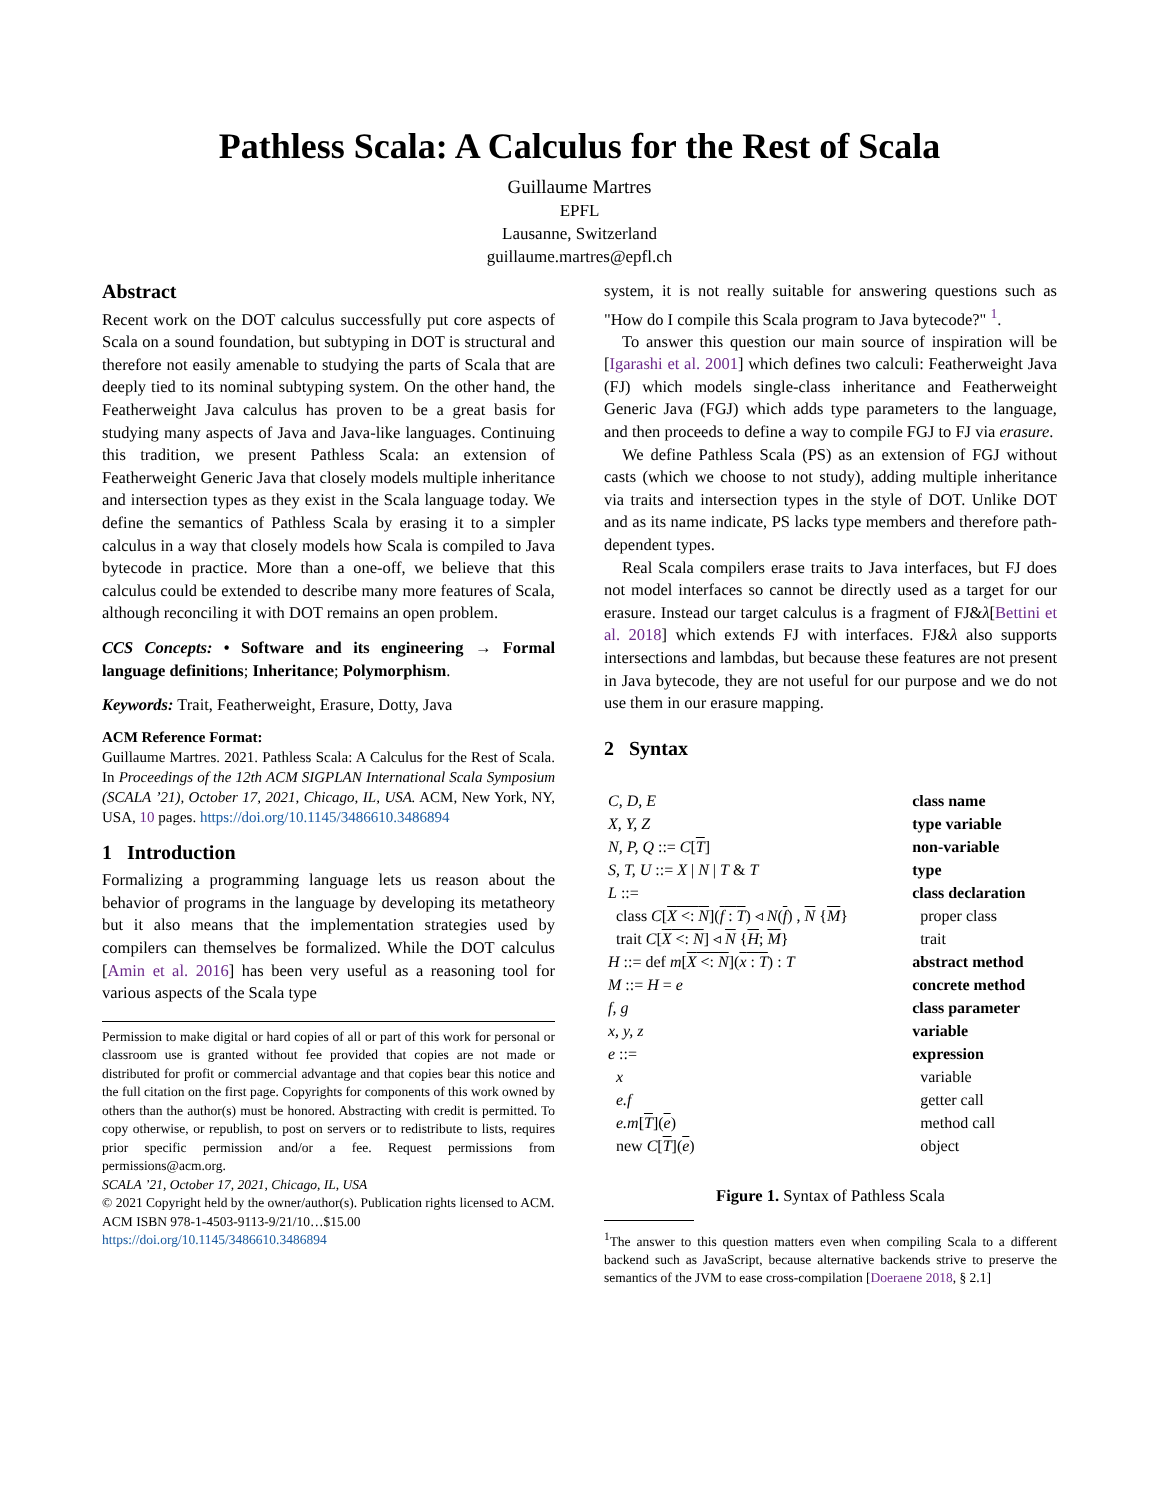Pathless Scala: A Calculus for the Rest of Scala
Guillaume Martres
EPFL
Lausanne, Switzerland
guillaume.martres@epfl.ch
Abstract
Recent work on the DOT calculus successfully put core aspects of Scala on a sound foundation, but subtyping in DOT is structural and therefore not easily amenable to studying the parts of Scala that are deeply tied to its nominal subtyping system. On the other hand, the Featherweight Java calculus has proven to be a great basis for studying many aspects of Java and Java-like languages. Continuing this tradition, we present Pathless Scala: an extension of Featherweight Generic Java that closely models multiple inheritance and intersection types as they exist in the Scala language today. We define the semantics of Pathless Scala by erasing it to a simpler calculus in a way that closely models how Scala is compiled to Java bytecode in practice. More than a one-off, we believe that this calculus could be extended to describe many more features of Scala, although reconciling it with DOT remains an open problem.
CCS Concepts: • Software and its engineering → Formal language definitions; Inheritance; Polymorphism.
Keywords: Trait, Featherweight, Erasure, Dotty, Java
ACM Reference Format:
Guillaume Martres. 2021. Pathless Scala: A Calculus for the Rest of Scala. In Proceedings of the 12th ACM SIGPLAN International Scala Symposium (SCALA ’21), October 17, 2021, Chicago, IL, USA. ACM, New York, NY, USA, 10 pages. https://doi.org/10.1145/3486610.3486894
1 Introduction
Formalizing a programming language lets us reason about the behavior of programs in the language by developing its metatheory but it also means that the implementation strategies used by compilers can themselves be formalized. While the DOT calculus [Amin et al. 2016] has been very useful as a reasoning tool for various aspects of the Scala type
Permission to make digital or hard copies of all or part of this work for personal or classroom use is granted without fee provided that copies are not made or distributed for profit or commercial advantage and that copies bear this notice and the full citation on the first page. Copyrights for components of this work owned by others than the author(s) must be honored. Abstracting with credit is permitted. To copy otherwise, or republish, to post on servers or to redistribute to lists, requires prior specific permission and/or a fee. Request permissions from permissions@acm.org.
SCALA ’21, October 17, 2021, Chicago, IL, USA
© 2021 Copyright held by the owner/author(s). Publication rights licensed to ACM.
ACM ISBN 978-1-4503-9113-9/21/10…$15.00
https://doi.org/10.1145/3486610.3486894
system, it is not really suitable for answering questions such as "How do I compile this Scala program to Java bytecode?" <sup>1</sup>.
To answer this question our main source of inspiration will be [Igarashi et al. 2001] which defines two calculi: Featherweight Java (FJ) which models single-class inheritance and Featherweight Generic Java (FGJ) which adds type parameters to the language, and then proceeds to define a way to compile FGJ to FJ via erasure.
We define Pathless Scala (PS) as an extension of FGJ without casts (which we choose to not study), adding multiple inheritance via traits and intersection types in the style of DOT. Unlike DOT and as its name indicate, PS lacks type members and therefore path-dependent types.
Real Scala compilers erase traits to Java interfaces, but FJ does not model interfaces so cannot be directly used as a target for our erasure. Instead our target calculus is a fragment of FJ&λ[Bettini et al. 2018] which extends FJ with interfaces. FJ&λ also supports intersections and lambdas, but because these features are not present in Java bytecode, they are not useful for our purpose and we do not use them in our erasure mapping.
2 Syntax
| C, D, E | class name |
| X, Y, Z | type variable |
| N, P, Q ::= C [ T ] | non-variable |
| S, T, U ::= X / N / T & T | type |
| L ::= | class declaration |
| class C [ X <: N ]( f : T ) ◃ N ( f ) , N { M } | proper class |
| trait C [ X <: N ] ◃ N { H ; M } | trait |
| H ::= def m [ X <: N ]( x : T ) : T | abstract method |
| M ::= H = e | concrete method |
| f, g | class parameter |
| x, y, z | variable |
| e ::= | expression |
| x | variable |
| e.f | getter call |
| e.m [ T ]( e ) | method call |
| new C [ T ]( e ) | object |
Figure 1. Syntax of Pathless Scala
<sup>1</sup> The answer to this question matters even when compiling Scala to a different backend such as JavaScript, because alternative backends strive to preserve the semantics of the JVM to ease cross-compilation [Doeraene 2018, § 2.1]